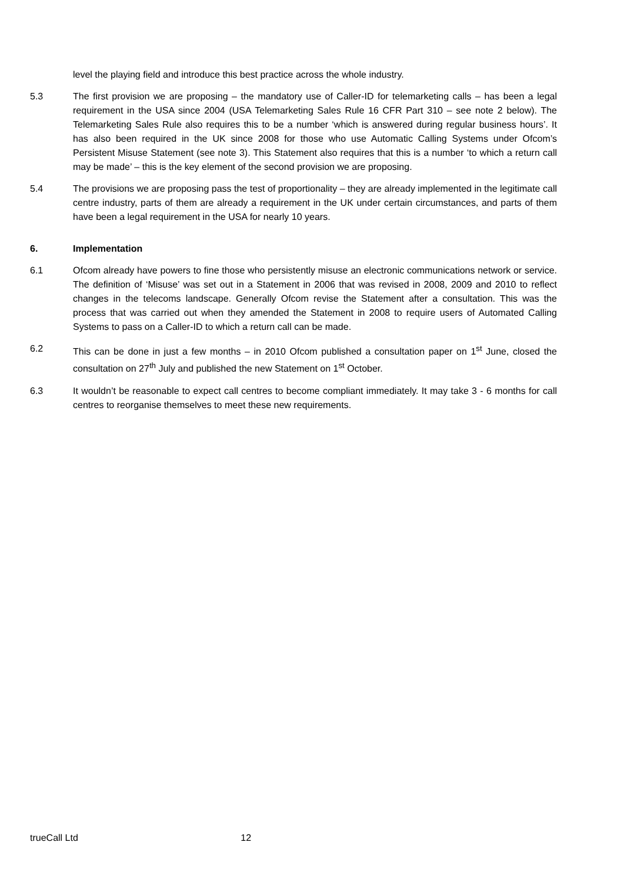level the playing field and introduce this best practice across the whole industry.
5.3 The first provision we are proposing – the mandatory use of Caller-ID for telemarketing calls – has been a legal requirement in the USA since 2004 (USA Telemarketing Sales Rule 16 CFR Part 310 – see note 2 below). The Telemarketing Sales Rule also requires this to be a number ‘which is answered during regular business hours’. It has also been required in the UK since 2008 for those who use Automatic Calling Systems under Ofcom’s Persistent Misuse Statement (see note 3). This Statement also requires that this is a number ‘to which a return call may be made’ – this is the key element of the second provision we are proposing.
5.4 The provisions we are proposing pass the test of proportionality – they are already implemented in the legitimate call centre industry, parts of them are already a requirement in the UK under certain circumstances, and parts of them have been a legal requirement in the USA for nearly 10 years.
6. Implementation
6.1 Ofcom already have powers to fine those who persistently misuse an electronic communications network or service. The definition of ‘Misuse’ was set out in a Statement in 2006 that was revised in 2008, 2009 and 2010 to reflect changes in the telecoms landscape. Generally Ofcom revise the Statement after a consultation. This was the process that was carried out when they amended the Statement in 2008 to require users of Automated Calling Systems to pass on a Caller-ID to which a return call can be made.
6.2 This can be done in just a few months – in 2010 Ofcom published a consultation paper on 1<sup>st</sup> June, closed the consultation on 27<sup>th</sup> July and published the new Statement on 1<sup>st</sup> October.
6.3 It wouldn’t be reasonable to expect call centres to become compliant immediately. It may take 3 - 6 months for call centres to reorganise themselves to meet these new requirements.
trueCall Ltd 12